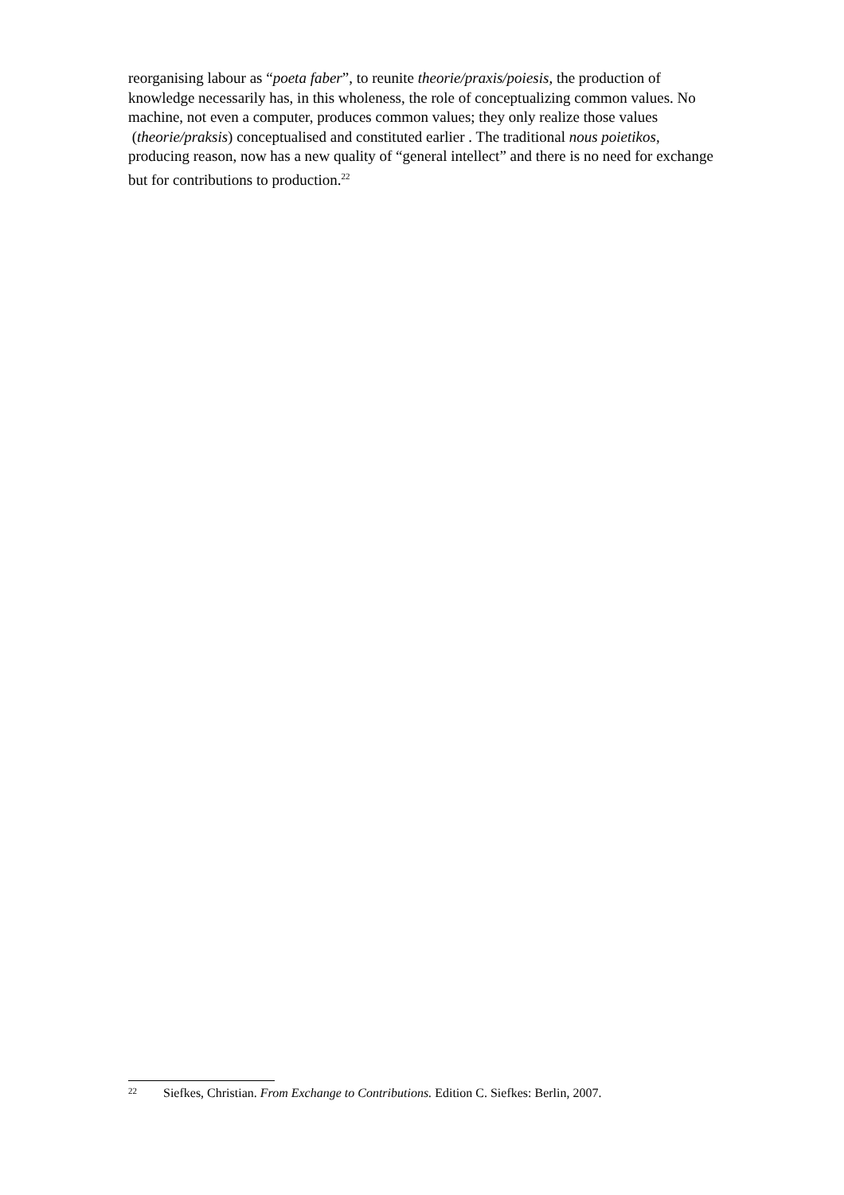reorganising labour as “poeta faber”, to reunite theorie/praxis/poiesis, the production of knowledge necessarily has, in this wholeness, the role of conceptualizing common values. No machine, not even a computer, produces common values; they only realize those values (theorie/praksis) conceptualised and constituted earlier . The traditional nous poietikos, producing reason, now has a new quality of “general intellect” and there is no need for exchange but for contributions to production.<sup>22</sup>
22 Siefkes, Christian. From Exchange to Contributions. Edition C. Siefkes: Berlin, 2007.